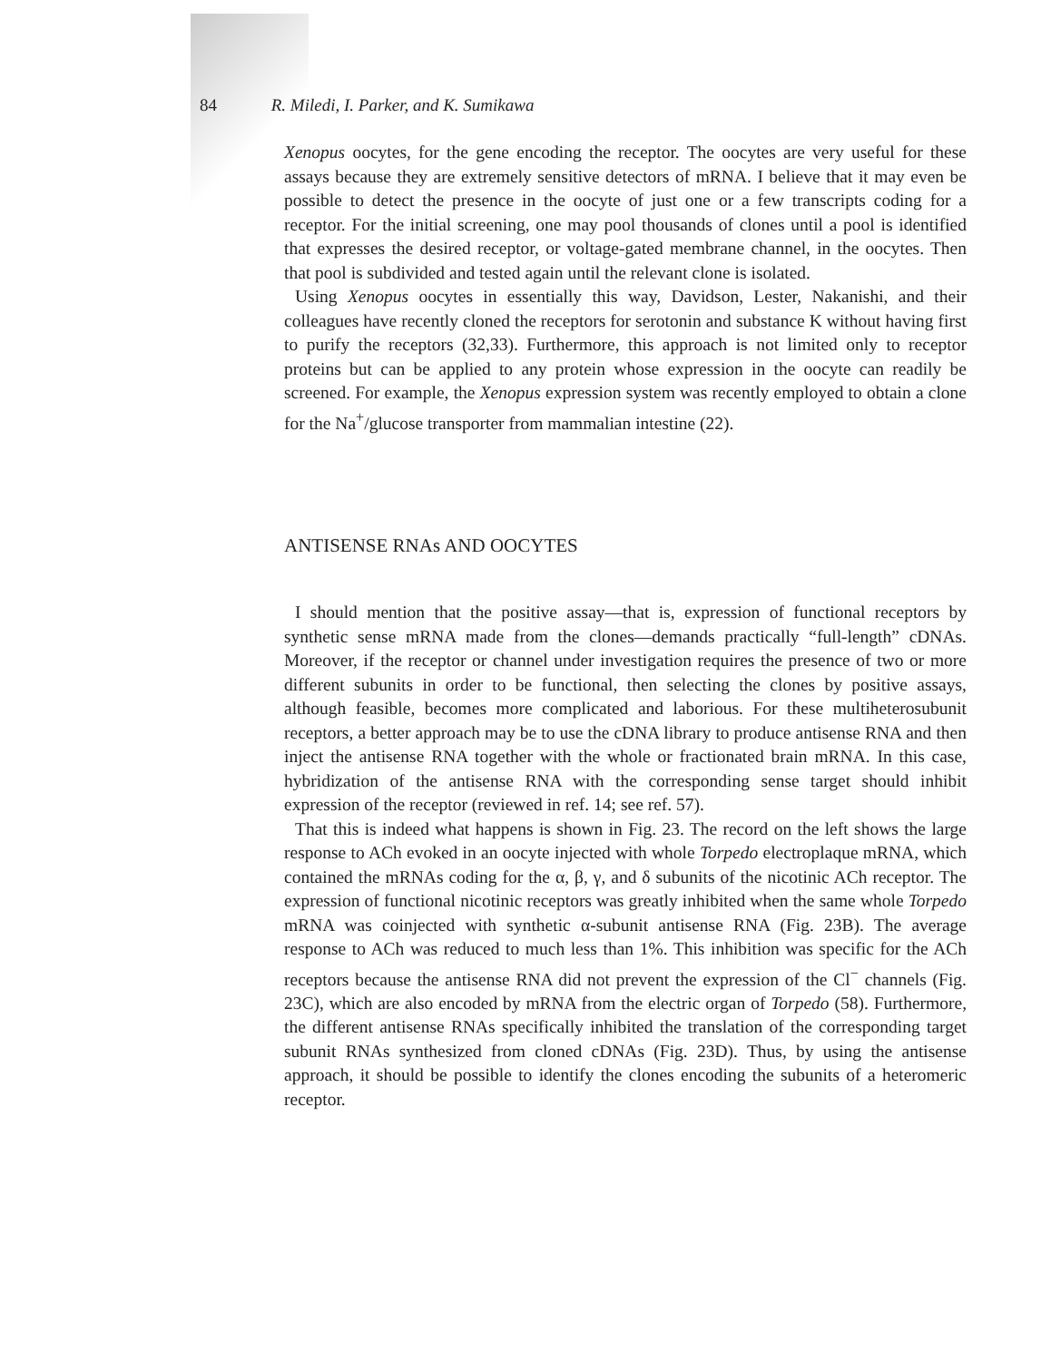84 R. Miledi, I. Parker, and K. Sumikawa
Xenopus oocytes, for the gene encoding the receptor. The oocytes are very useful for these assays because they are extremely sensitive detectors of mRNA. I believe that it may even be possible to detect the presence in the oocyte of just one or a few transcripts coding for a receptor. For the initial screening, one may pool thousands of clones until a pool is identified that expresses the desired receptor, or voltage-gated membrane channel, in the oocytes. Then that pool is subdivided and tested again until the relevant clone is isolated.
Using Xenopus oocytes in essentially this way, Davidson, Lester, Nakanishi, and their colleagues have recently cloned the receptors for serotonin and substance K without having first to purify the receptors (32,33). Furthermore, this approach is not limited only to receptor proteins but can be applied to any protein whose expression in the oocyte can readily be screened. For example, the Xenopus expression system was recently employed to obtain a clone for the Na<sup>+</sup>/glucose transporter from mammalian intestine (22).
ANTISENSE RNAs AND OOCYTES
I should mention that the positive assay—that is, expression of functional receptors by synthetic sense mRNA made from the clones—demands practically “full-length” cDNAs. Moreover, if the receptor or channel under investigation requires the presence of two or more different subunits in order to be functional, then selecting the clones by positive assays, although feasible, becomes more complicated and laborious. For these multiheterosubunit receptors, a better approach may be to use the cDNA library to produce antisense RNA and then inject the antisense RNA together with the whole or fractionated brain mRNA. In this case, hybridization of the antisense RNA with the corresponding sense target should inhibit expression of the receptor (reviewed in ref. 14; see ref. 57).
That this is indeed what happens is shown in Fig. 23. The record on the left shows the large response to ACh evoked in an oocyte injected with whole Torpedo electroplaque mRNA, which contained the mRNAs coding for the α, β, γ, and δ subunits of the nicotinic ACh receptor. The expression of functional nicotinic receptors was greatly inhibited when the same whole Torpedo mRNA was coinjected with synthetic α-subunit antisense RNA (Fig. 23B). The average response to ACh was reduced to much less than 1%. This inhibition was specific for the ACh receptors because the antisense RNA did not prevent the expression of the Cl<sup>−</sup> channels (Fig. 23C), which are also encoded by mRNA from the electric organ of Torpedo (58). Furthermore, the different antisense RNAs specifically inhibited the translation of the corresponding target subunit RNAs synthesized from cloned cDNAs (Fig. 23D). Thus, by using the antisense approach, it should be possible to identify the clones encoding the subunits of a heteromeric receptor.